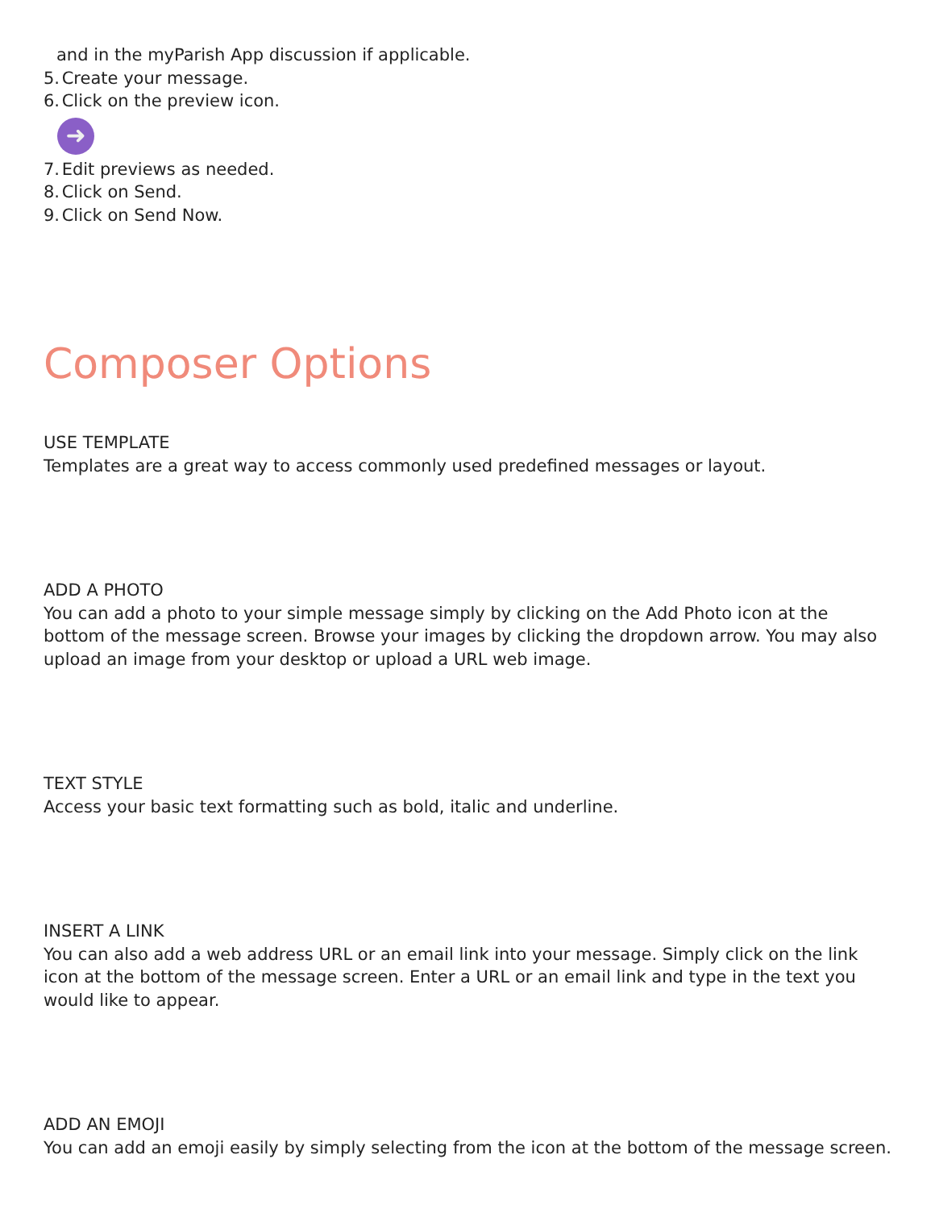and in the myParish App discussion if applicable.
5. Create your message.
6. Click on the preview icon.
➜
7. Edit previews as needed.
8. Click on Send.
9. Click on Send Now.
Composer Options
USE TEMPLATE
Templates are a great way to access commonly used predefined messages or layout.
ADD A PHOTO
You can add a photo to your simple message simply by clicking on the Add Photo icon at the bottom of the message screen. Browse your images by clicking the dropdown arrow. You may also upload an image from your desktop or upload a URL web image.
TEXT STYLE
Access your basic text formatting such as bold, italic and underline.
INSERT A LINK
You can also add a web address URL or an email link into your message. Simply click on the link icon at the bottom of the message screen. Enter a URL or an email link and type in the text you would like to appear.
ADD AN EMOJI
You can add an emoji easily by simply selecting from the icon at the bottom of the message screen.